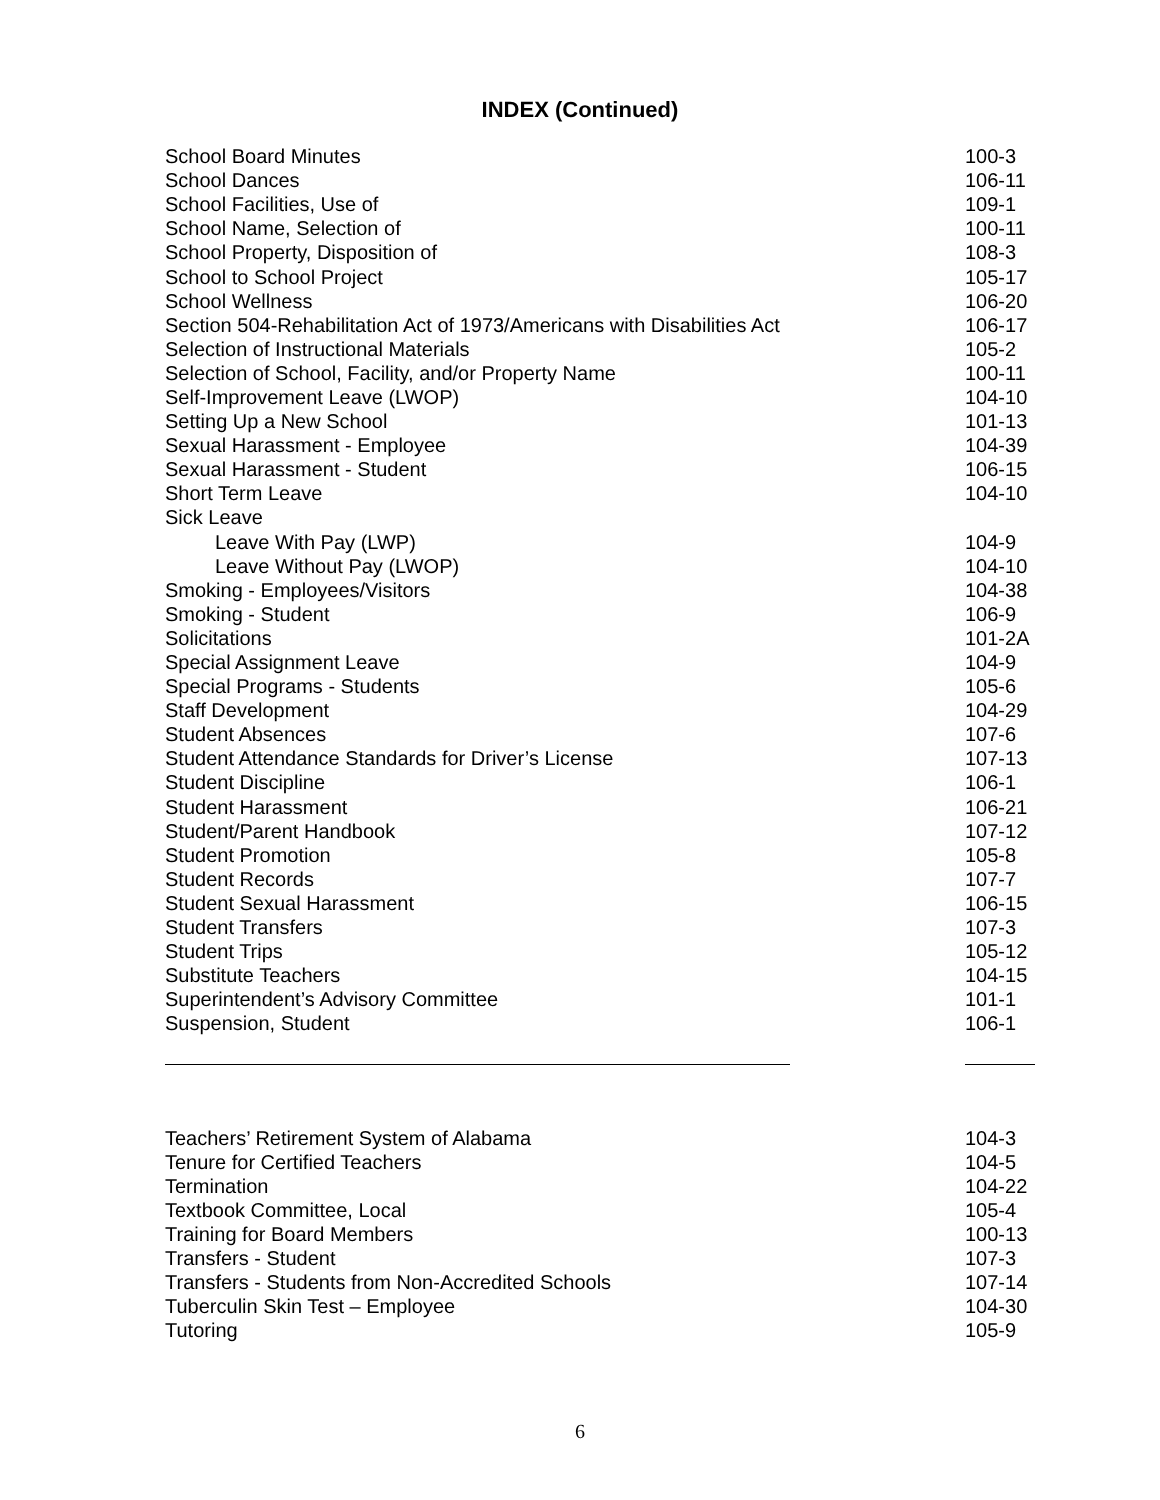INDEX (Continued)
| School Board Minutes | 100-3 |
| School Dances | 106-11 |
| School Facilities, Use of | 109-1 |
| School Name, Selection of | 100-11 |
| School Property, Disposition of | 108-3 |
| School to School Project | 105-17 |
| School Wellness | 106-20 |
| Section 504-Rehabilitation Act of 1973/Americans with Disabilities Act | 106-17 |
| Selection of Instructional Materials | 105-2 |
| Selection of School, Facility, and/or Property Name | 100-11 |
| Self-Improvement Leave (LWOP) | 104-10 |
| Setting Up a New School | 101-13 |
| Sexual Harassment - Employee | 104-39 |
| Sexual Harassment - Student | 106-15 |
| Short Term Leave | 104-10 |
| Sick Leave | |
| Leave With Pay (LWP) | 104-9 |
| Leave Without Pay (LWOP) | 104-10 |
| Smoking - Employees/Visitors | 104-38 |
| Smoking - Student | 106-9 |
| Solicitations | 101-2A |
| Special Assignment Leave | 104-9 |
| Special Programs - Students | 105-6 |
| Staff Development | 104-29 |
| Student Absences | 107-6 |
| Student Attendance Standards for Driver’s License | 107-13 |
| Student Discipline | 106-1 |
| Student Harassment | 106-21 |
| Student/Parent Handbook | 107-12 |
| Student Promotion | 105-8 |
| Student Records | 107-7 |
| Student Sexual Harassment | 106-15 |
| Student Transfers | 107-3 |
| Student Trips | 105-12 |
| Substitute Teachers | 104-15 |
| Superintendent’s Advisory Committee | 101-1 |
| Suspension, Student | 106-1 |
| Teachers’ Retirement System of Alabama | 104-3 |
| Tenure for Certified Teachers | 104-5 |
| Termination | 104-22 |
| Textbook Committee, Local | 105-4 |
| Training for Board Members | 100-13 |
| Transfers - Student | 107-3 |
| Transfers - Students from Non-Accredited Schools | 107-14 |
| Tuberculin Skin Test – Employee | 104-30 |
| Tutoring | 105-9 |
6